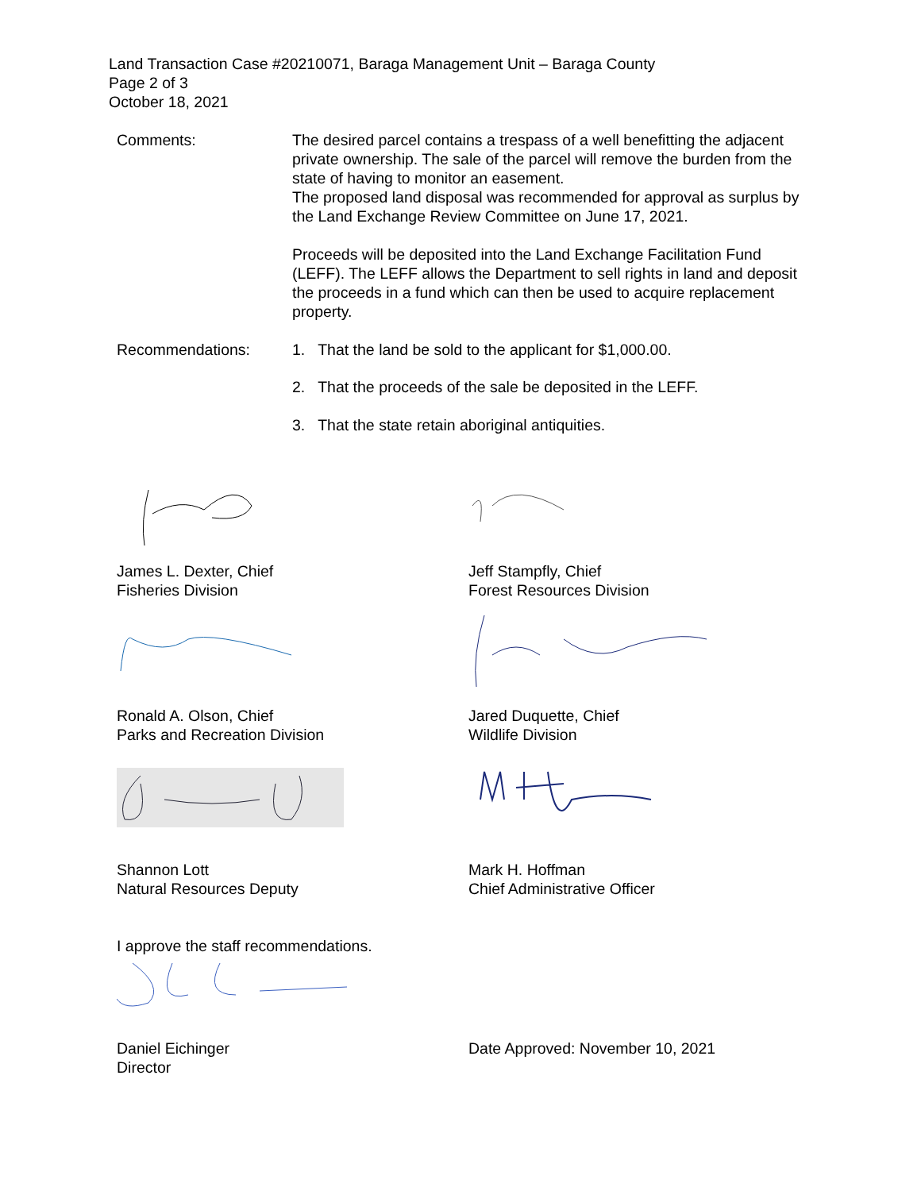Land Transaction Case #20210071, Baraga Management Unit – Baraga County
Page 2 of 3
October 18, 2021
Comments: The desired parcel contains a trespass of a well benefitting the adjacent private ownership. The sale of the parcel will remove the burden from the state of having to monitor an easement.
The proposed land disposal was recommended for approval as surplus by the Land Exchange Review Committee on June 17, 2021.
Proceeds will be deposited into the Land Exchange Facilitation Fund (LEFF). The LEFF allows the Department to sell rights in land and deposit the proceeds in a fund which can then be used to acquire replacement property.
Recommendations: 1. That the land be sold to the applicant for $1,000.00.
2. That the proceeds of the sale be deposited in the LEFF.
3. That the state retain aboriginal antiquities.
James L. Dexter, Chief
Fisheries Division
Jeff Stampfly, Chief
Forest Resources Division
Ronald A. Olson, Chief
Parks and Recreation Division
Jared Duquette, Chief
Wildlife Division
Shannon Lott
Natural Resources Deputy
Mark H. Hoffman
Chief Administrative Officer
I approve the staff recommendations.
Daniel Eichinger
Director
Date Approved: November 10, 2021